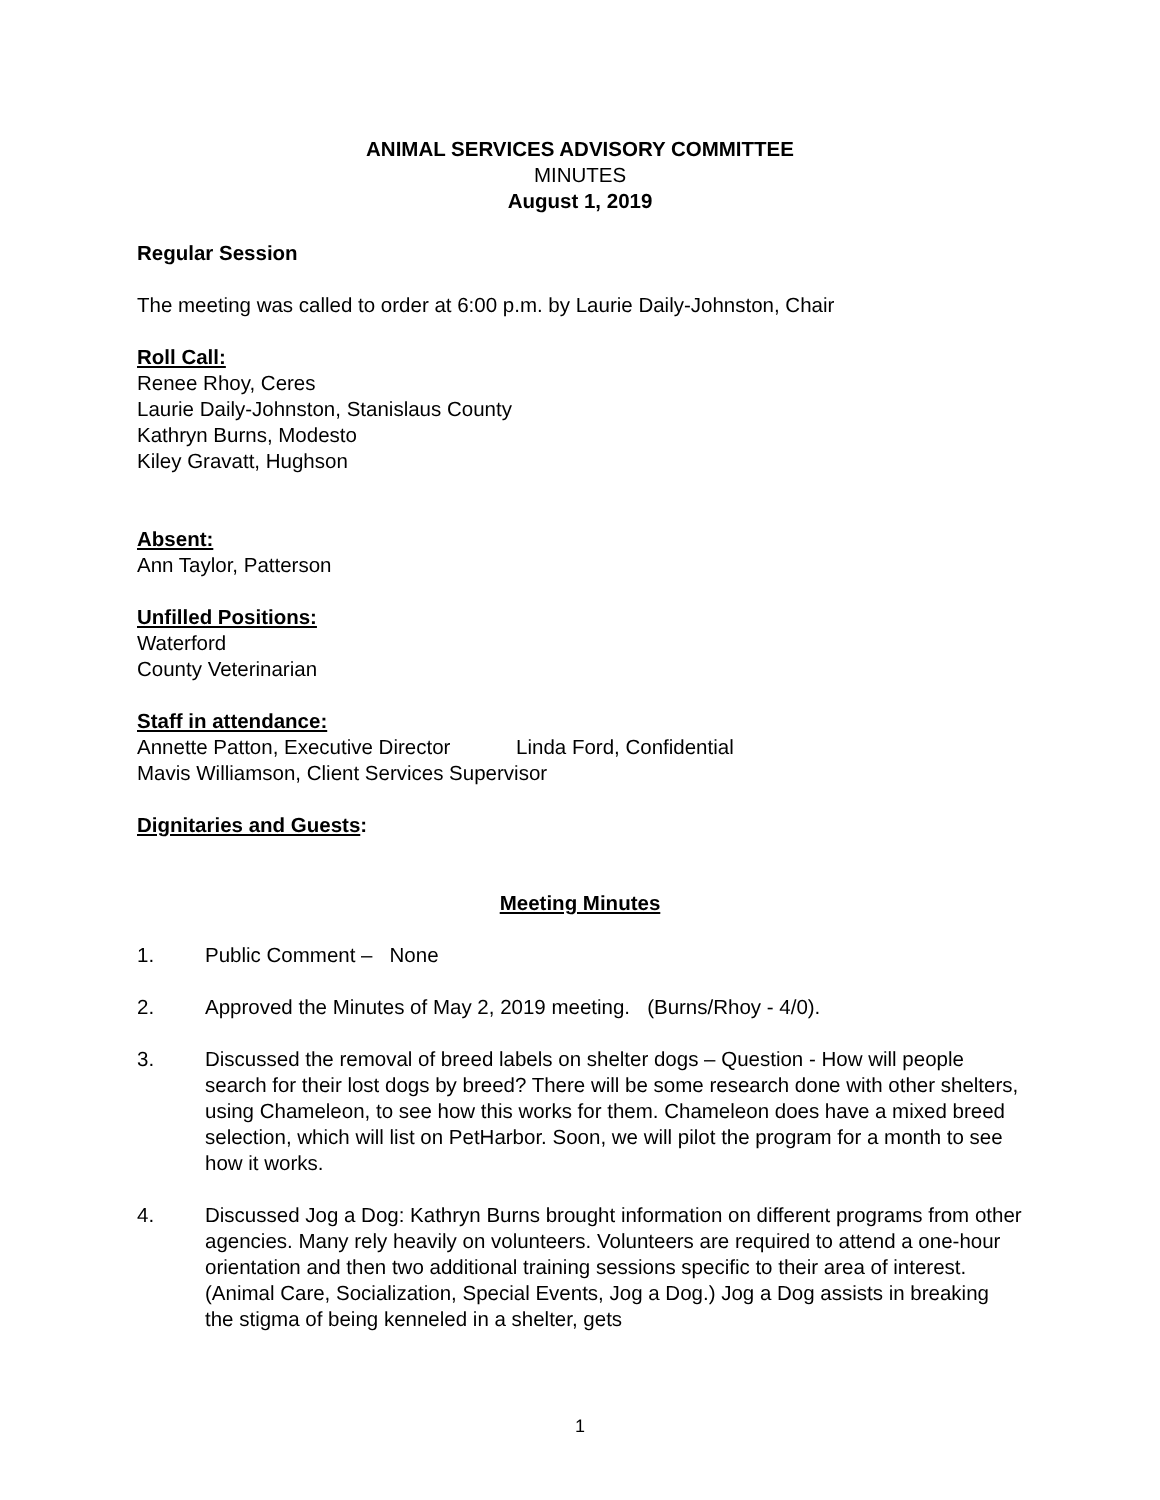ANIMAL SERVICES ADVISORY COMMITTEE
MINUTES
August 1, 2019
Regular Session
The meeting was called to order at 6:00 p.m. by Laurie Daily-Johnston, Chair
Roll Call:
Renee Rhoy, Ceres
Laurie Daily-Johnston, Stanislaus County
Kathryn Burns, Modesto
Kiley Gravatt, Hughson
Absent:
Ann Taylor, Patterson
Unfilled Positions:
Waterford
County Veterinarian
Staff in attendance:
Annette Patton, Executive Director Linda Ford, Confidential
Mavis Williamson, Client Services Supervisor
Dignitaries and Guests:
Meeting Minutes
1. Public Comment – None
2. Approved the Minutes of May 2, 2019 meeting. (Burns/Rhoy - 4/0).
3. Discussed the removal of breed labels on shelter dogs – Question - How will people search for their lost dogs by breed? There will be some research done with other shelters, using Chameleon, to see how this works for them. Chameleon does have a mixed breed selection, which will list on PetHarbor. Soon, we will pilot the program for a month to see how it works.
4. Discussed Jog a Dog: Kathryn Burns brought information on different programs from other agencies. Many rely heavily on volunteers. Volunteers are required to attend a one-hour orientation and then two additional training sessions specific to their area of interest. (Animal Care, Socialization, Special Events, Jog a Dog.) Jog a Dog assists in breaking the stigma of being kenneled in a shelter, gets
1